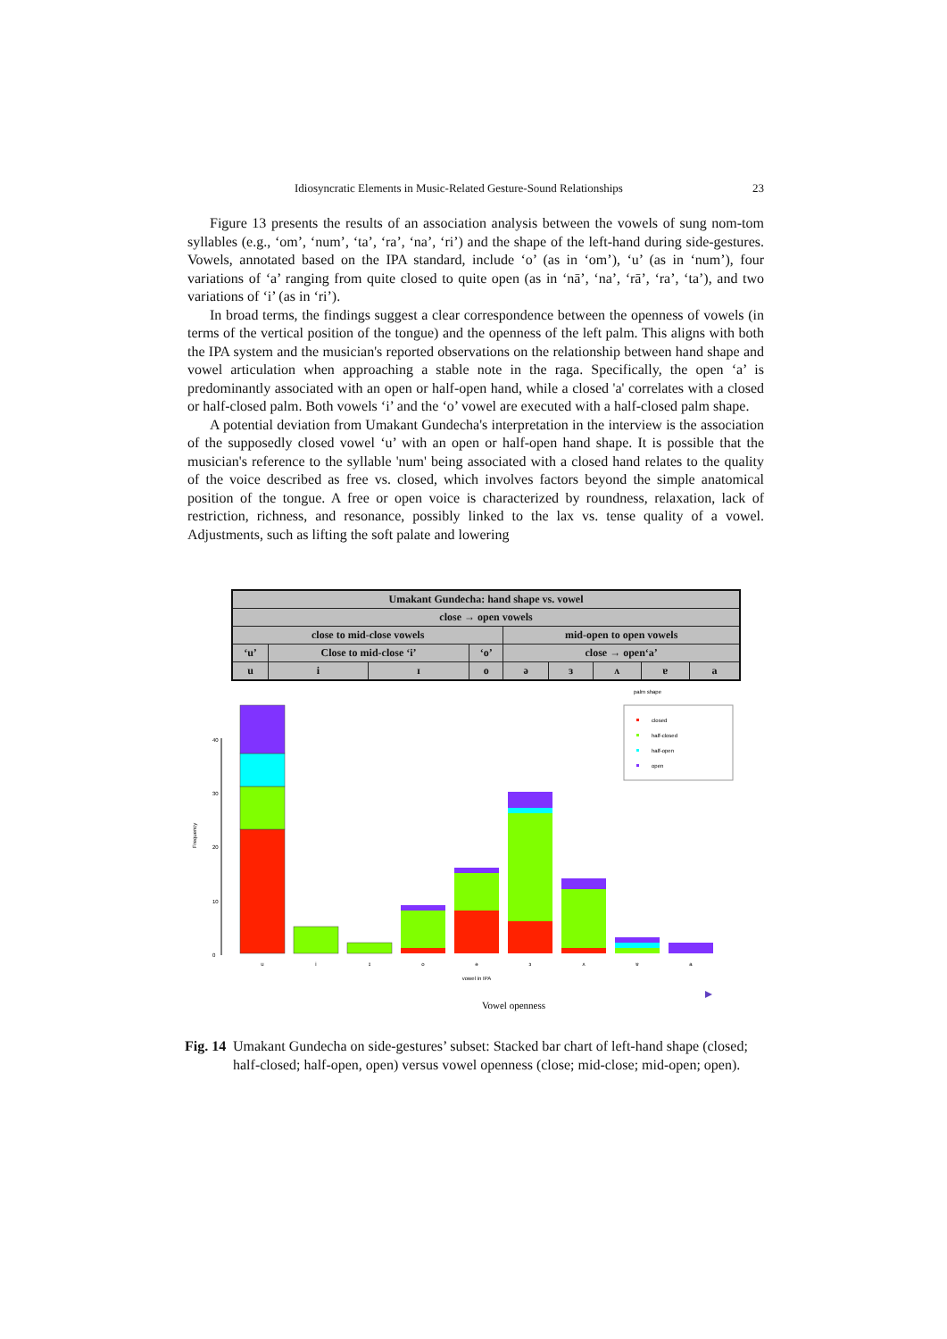Idiosyncratic Elements in Music-Related Gesture-Sound Relationships 23
Figure 13 presents the results of an association analysis between the vowels of sung nom-tom syllables (e.g., ‘om’, ‘num’, ‘ta’, ‘ra’, ‘na’, ‘ri’) and the shape of the left-hand during side-gestures. Vowels, annotated based on the IPA standard, include ‘o’ (as in ‘om’), ‘u’ (as in ‘num’), four variations of ‘a’ ranging from quite closed to quite open (as in ‘nā’, ‘na’, ‘rā’, ‘ra’, ‘ta’), and two variations of ‘i’ (as in ‘ri’).
In broad terms, the findings suggest a clear correspondence between the openness of vowels (in terms of the vertical position of the tongue) and the openness of the left palm. This aligns with both the IPA system and the musician's reported observations on the relationship between hand shape and vowel articulation when approaching a stable note in the raga. Specifically, the open ‘a’ is predominantly associated with an open or half-open hand, while a closed 'a' correlates with a closed or half-closed palm. Both vowels ‘i’ and the ‘o’ vowel are executed with a half-closed palm shape.
A potential deviation from Umakant Gundecha's interpretation in the interview is the association of the supposedly closed vowel ‘u’ with an open or half-open hand shape. It is possible that the musician's reference to the syllable 'num' being associated with a closed hand relates to the quality of the voice described as free vs. closed, which involves factors beyond the simple anatomical position of the tongue. A free or open voice is characterized by roundness, relaxation, lack of restriction, richness, and resonance, possibly linked to the lax vs. tense quality of a vowel. Adjustments, such as lifting the soft palate and lowering
| Umakant Gundecha: hand shape vs. vowel | | | | | | | | |
| close → open vowels | | | | | | | | |
| close to mid-close vowels | | | | mid-open to open vowels | | | | |
| ‘u’ | Close to mid-close ‘i’ | | ‘o’ | close → open‘a’ | | | | |
| u | i | ɪ | o | ə | ɜ | ʌ | ɐ | a |
0
10
20
30
40
Frequency
u
i
ɪ
o
ə
ɜ
ʌ
ɐ
a
vowel in IPA
palm shape
closed
half-closed
half-open
open
Vowel openness
Fig. 14 Umakant Gundecha on side-gestures’ subset: Stacked bar chart of left-hand shape (closed; half-closed; half-open, open) versus vowel openness (close; mid-close; mid-open; open).